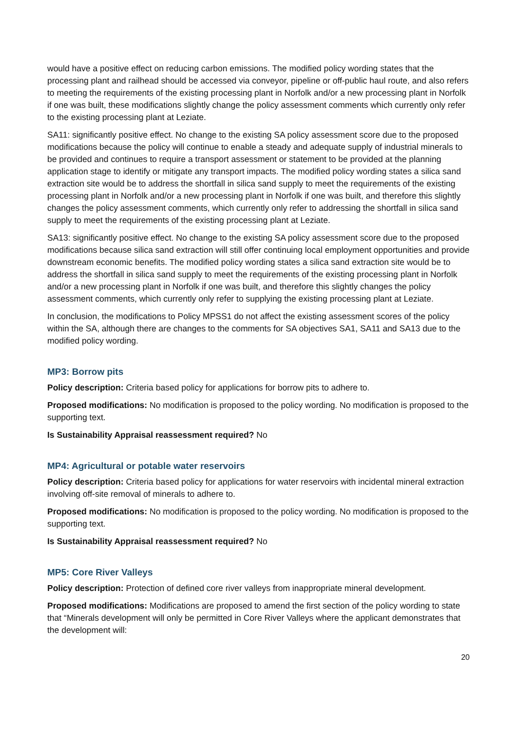would have a positive effect on reducing carbon emissions. The modified policy wording states that the processing plant and railhead should be accessed via conveyor, pipeline or off-public haul route, and also refers to meeting the requirements of the existing processing plant in Norfolk and/or a new processing plant in Norfolk if one was built, these modifications slightly change the policy assessment comments which currently only refer to the existing processing plant at Leziate.
SA11: significantly positive effect. No change to the existing SA policy assessment score due to the proposed modifications because the policy will continue to enable a steady and adequate supply of industrial minerals to be provided and continues to require a transport assessment or statement to be provided at the planning application stage to identify or mitigate any transport impacts. The modified policy wording states a silica sand extraction site would be to address the shortfall in silica sand supply to meet the requirements of the existing processing plant in Norfolk and/or a new processing plant in Norfolk if one was built, and therefore this slightly changes the policy assessment comments, which currently only refer to addressing the shortfall in silica sand supply to meet the requirements of the existing processing plant at Leziate.
SA13: significantly positive effect. No change to the existing SA policy assessment score due to the proposed modifications because silica sand extraction will still offer continuing local employment opportunities and provide downstream economic benefits. The modified policy wording states a silica sand extraction site would be to address the shortfall in silica sand supply to meet the requirements of the existing processing plant in Norfolk and/or a new processing plant in Norfolk if one was built, and therefore this slightly changes the policy assessment comments, which currently only refer to supplying the existing processing plant at Leziate.
In conclusion, the modifications to Policy MPSS1 do not affect the existing assessment scores of the policy within the SA, although there are changes to the comments for SA objectives SA1, SA11 and SA13 due to the modified policy wording.
MP3: Borrow pits
Policy description: Criteria based policy for applications for borrow pits to adhere to.
Proposed modifications: No modification is proposed to the policy wording. No modification is proposed to the supporting text.
Is Sustainability Appraisal reassessment required? No
MP4: Agricultural or potable water reservoirs
Policy description: Criteria based policy for applications for water reservoirs with incidental mineral extraction involving off-site removal of minerals to adhere to.
Proposed modifications: No modification is proposed to the policy wording. No modification is proposed to the supporting text.
Is Sustainability Appraisal reassessment required? No
MP5: Core River Valleys
Policy description: Protection of defined core river valleys from inappropriate mineral development.
Proposed modifications: Modifications are proposed to amend the first section of the policy wording to state that “Minerals development will only be permitted in Core River Valleys where the applicant demonstrates that the development will:
20